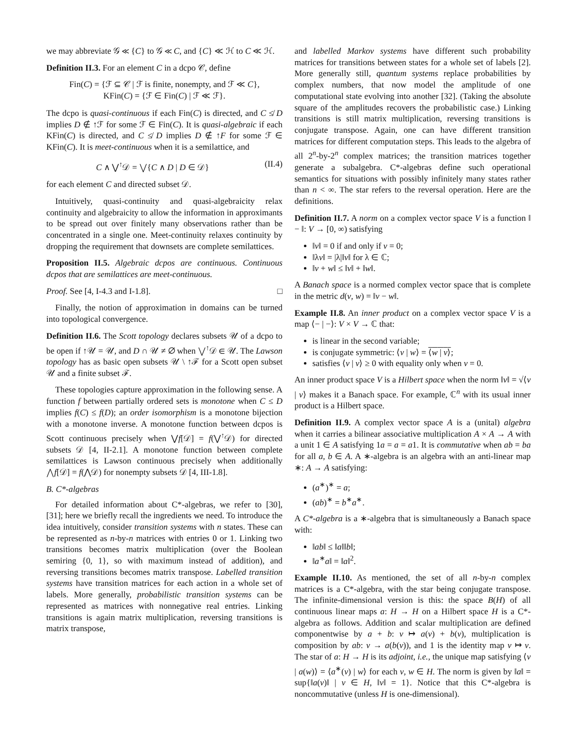we may abbreviate 𝒢 ≪ {C} to 𝒢 ≪ C, and {C} ≪ ℋ to C ≪ ℋ.
Definition II.3. For an element C in a dcpo 𝒞, define
Fin(C) = {ℱ ⊆ 𝒞 | ℱ is finite, nonempty, and ℱ ≪ C},
KFin(C) = {ℱ ∈ Fin(C) | ℱ ≪ ℱ}.
The dcpo is quasi-continuous if each Fin(C) is directed, and C ≰ D implies D ∉ ↑ℱ for some ℱ ∈ Fin(C). It is quasi-algebraic if each KFin(C) is directed, and C ≰ D implies D ∉ ↑F for some ℱ ∈ KFin(C). It is meet-continuous when it is a semilattice, and
C ∧ ⋁<sup>↑</sup>𝒟 = ⋁{C ∧ D | D ∈ 𝒟} (II.4)
for each element C and directed subset 𝒟.
Intuitively, quasi-continuity and quasi-algebraicity relax continuity and algebraicity to allow the information in approximants to be spread out over finitely many observations rather than be concentrated in a single one. Meet-continuity relaxes continuity by dropping the requirement that downsets are complete semilattices.
Proposition II.5. Algebraic dcpos are continuous. Continuous dcpos that are semilattices are meet-continuous.
Proof. See [4, I-4.3 and I-1.8]. □
Finally, the notion of approximation in domains can be turned into topological convergence.
Definition II.6. The Scott topology declares subsets 𝒰 of a dcpo to be open if ↑𝒰 = 𝒰, and D ∩ 𝒰 ≠ ∅ when ⋁<sup>↑</sup>𝒟 ∈ 𝒰. The Lawson topology has as basic open subsets 𝒰 \ ↑ℱ for a Scott open subset 𝒰 and a finite subset ℱ.
These topologies capture approximation in the following sense. A function f between partially ordered sets is monotone when C ≤ D implies f(C) ≤ f(D); an order isomorphism is a monotone bijection with a monotone inverse. A monotone function between dcpos is Scott continuous precisely when ⋁f[𝒟] = f(⋁<sup>↑</sup>𝒟) for directed subsets 𝒟 [4, II-2.1]. A monotone function between complete semilattices is Lawson continuous precisely when additionally ⋀f[𝒟] = f(⋀𝒟) for nonempty subsets 𝒟 [4, III-1.8].
B. C*-algebras
For detailed information about C*-algebras, we refer to [30], [31]; here we briefly recall the ingredients we need. To introduce the idea intuitively, consider transition systems with n states. These can be represented as n-by-n matrices with entries 0 or 1. Linking two transitions becomes matrix multiplication (over the Boolean semiring {0, 1}, so with maximum instead of addition), and reversing transitions becomes matrix transpose. Labelled transition systems have transition matrices for each action in a whole set of labels. More generally, probabilistic transition systems can be represented as matrices with nonnegative real entries. Linking transitions is again matrix multiplication, reversing transitions is matrix transpose,
and labelled Markov systems have different such probability matrices for transitions between states for a whole set of labels [2]. More generally still, quantum systems replace probabilities by complex numbers, that now model the amplitude of one computational state evolving into another [32]. (Taking the absolute square of the amplitudes recovers the probabilistic case.) Linking transitions is still matrix multiplication, reversing transitions is conjugate transpose. Again, one can have different transition matrices for different computation steps. This leads to the algebra of all 2<sup>n</sup>-by-2<sup>n</sup> complex matrices; the transition matrices together generate a subalgebra. C*-algebras define such operational semantics for situations with possibly infinitely many states rather than n < ∞. The star refers to the reversal operation. Here are the definitions.
Definition II.7. A norm on a complex vector space V is a function ‖ − ‖: V → [0, ∞) satisfying
‖v‖ = 0 if and only if v = 0;
‖λv‖ = |λ|‖v‖ for λ ∈ ℂ;
‖v + w‖ ≤ ‖v‖ + ‖w‖.
A Banach space is a normed complex vector space that is complete in the metric d(v, w) = ‖v − w‖.
Example II.8. An inner product on a complex vector space V is a map ⟨− | −⟩: V × V → ℂ that:
is linear in the second variable;
is conjugate symmetric: ⟨v | w⟩ = ⟨w | v⟩;
satisfies ⟨v | v⟩ ≥ 0 with equality only when v = 0.
An inner product space V is a Hilbert space when the norm ‖v‖ = √⟨v | v⟩ makes it a Banach space. For example, ℂ<sup>n</sup> with its usual inner product is a Hilbert space.
Definition II.9. A complex vector space A is a (unital) algebra when it carries a bilinear associative multiplication A × A → A with a unit 1 ∈ A satisfying 1a = a = a1. It is commutative when ab = ba for all a, b ∈ A. A ∗-algebra is an algebra with an anti-linear map ∗: A → A satisfying:
(a<sup>∗</sup>)<sup>∗</sup> = a;
(ab)<sup>∗</sup> = b<sup>∗</sup>a<sup>∗</sup>.
A C*-algebra is a ∗-algebra that is simultaneously a Banach space with:
‖ab‖ ≤ ‖a‖‖b‖;
‖a<sup>∗</sup>a‖ = ‖a‖<sup>2</sup>.
Example II.10. As mentioned, the set of all n-by-n complex matrices is a C*-algebra, with the star being conjugate transpose. The infinite-dimensional version is this: the space B(H) of all continuous linear maps a: H → H on a Hilbert space H is a C*-algebra as follows. Addition and scalar multiplication are defined componentwise by a + b: v ↦ a(v) + b(v), multiplication is composition by ab: v → a(b(v)), and 1 is the identity map v ↦ v. The star of a: H → H is its adjoint, i.e., the unique map satisfying ⟨v | a(w)⟩ = ⟨a<sup>∗</sup>(v) | w⟩ for each v, w ∈ H. The norm is given by ‖a‖ = sup{‖a(v)‖ | v ∈ H, ‖v‖ = 1}. Notice that this C*-algebra is noncommutative (unless H is one-dimensional).